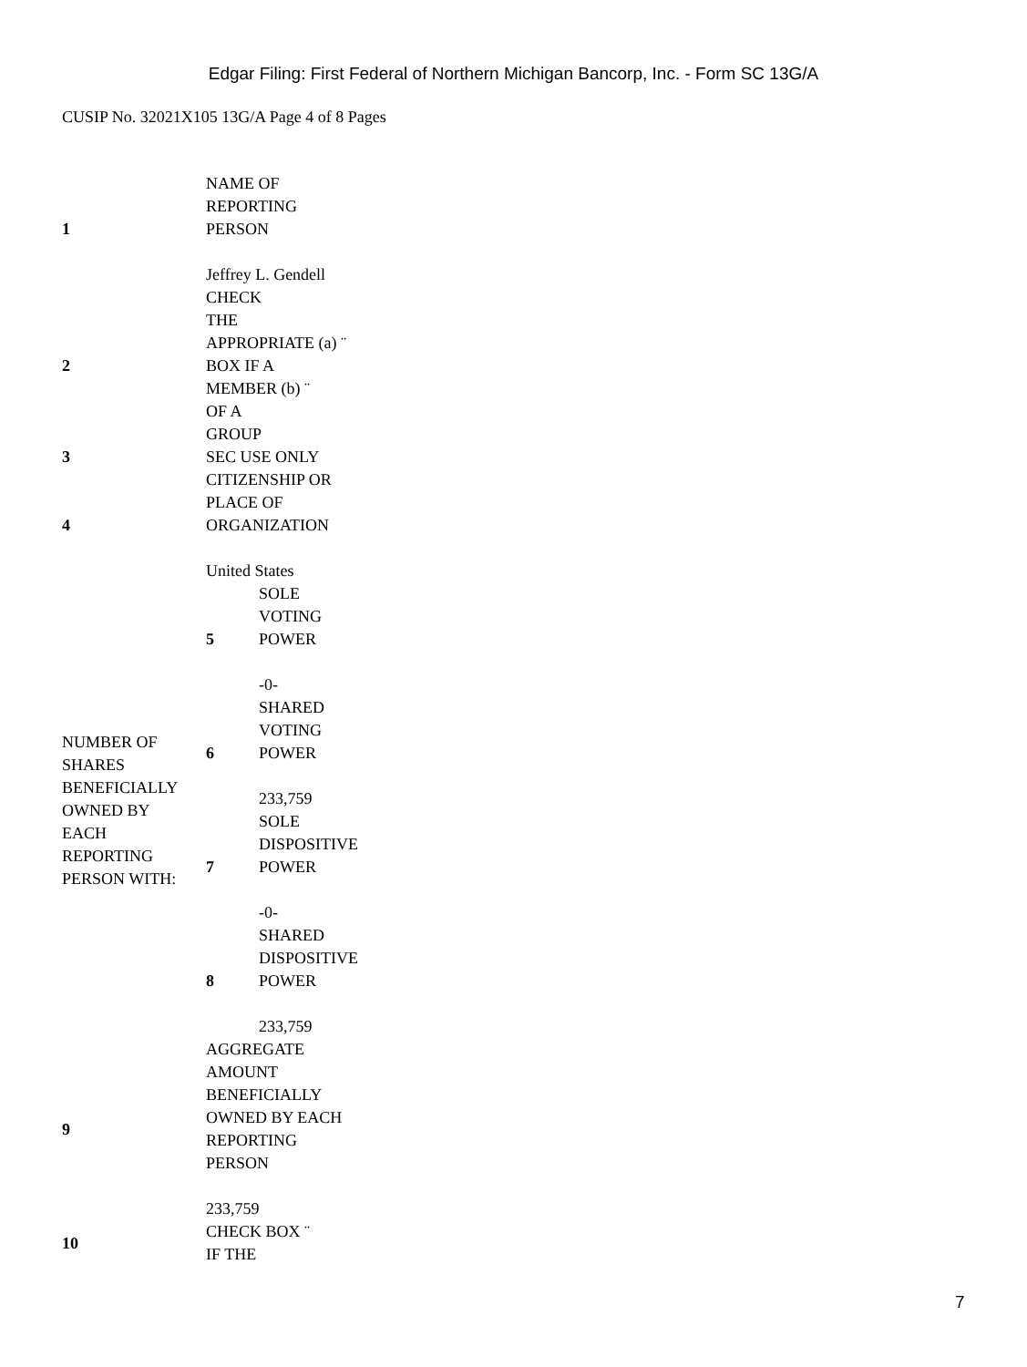Edgar Filing: First Federal of Northern Michigan Bancorp, Inc. - Form SC 13G/A
CUSIP No. 32021X105 13G/A Page 4 of 8 Pages
| 1 | NAME OF REPORTING PERSON Jeffrey L. Gendell | |
| 2 | CHECK THE APPROPRIATE (a) ¨ BOX IF A MEMBER (b) ¨ OF A GROUP | |
| 3 | SEC USE ONLY | |
| 4 | CITIZENSHIP OR PLACE OF ORGANIZATION United States | |
| NUMBER OF SHARES BENEFICIALLY OWNED BY EACH REPORTING PERSON WITH: | 5 | SOLE VOTING POWER -0- |
| | 6 | SHARED VOTING POWER 233,759 |
| | 7 | SOLE DISPOSITIVE POWER -0- |
| | 8 | SHARED DISPOSITIVE POWER 233,759 |
| 9 | AGGREGATE AMOUNT BENEFICIALLY OWNED BY EACH REPORTING PERSON 233,759 | |
| 10 | CHECK BOX ¨ IF THE | |
7